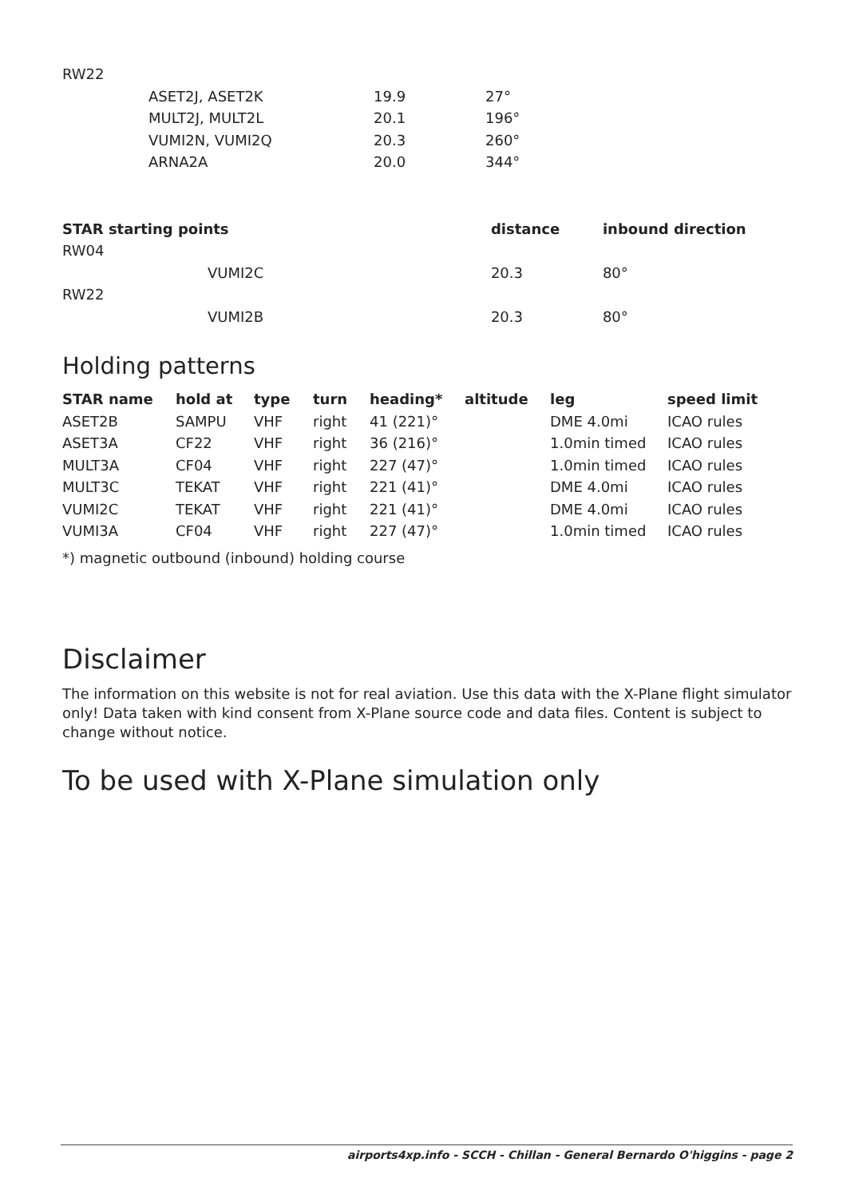| RW22 | | | |
| | ASET2J, ASET2K | 19.9 | 27° |
| | MULT2J, MULT2L | 20.1 | 196° |
| | VUMI2N, VUMI2Q | 20.3 | 260° |
| | ARNA2A | 20.0 | 344° |
| STAR starting points | | distance | inbound direction |
| --- | --- | --- | --- |
| RW04 | | | |
| | VUMI2C | 20.3 | 80° |
| RW22 | | | |
| | VUMI2B | 20.3 | 80° |
Holding patterns
| STAR name | hold at | type | turn | heading* | altitude | leg | speed limit |
| --- | --- | --- | --- | --- | --- | --- | --- |
| ASET2B | SAMPU | VHF | right | 41 (221)° | | DME 4.0mi | ICAO rules |
| ASET3A | CF22 | VHF | right | 36 (216)° | | 1.0min timed | ICAO rules |
| MULT3A | CF04 | VHF | right | 227 (47)° | | 1.0min timed | ICAO rules |
| MULT3C | TEKAT | VHF | right | 221 (41)° | | DME 4.0mi | ICAO rules |
| VUMI2C | TEKAT | VHF | right | 221 (41)° | | DME 4.0mi | ICAO rules |
| VUMI3A | CF04 | VHF | right | 227 (47)° | | 1.0min timed | ICAO rules |
*) magnetic outbound (inbound) holding course
Disclaimer
The information on this website is not for real aviation. Use this data with the X-Plane flight simulator only! Data taken with kind consent from X-Plane source code and data files. Content is subject to change without notice.
To be used with X-Plane simulation only
airports4xp.info - SCCH - Chillan - General Bernardo O'higgins - page 2